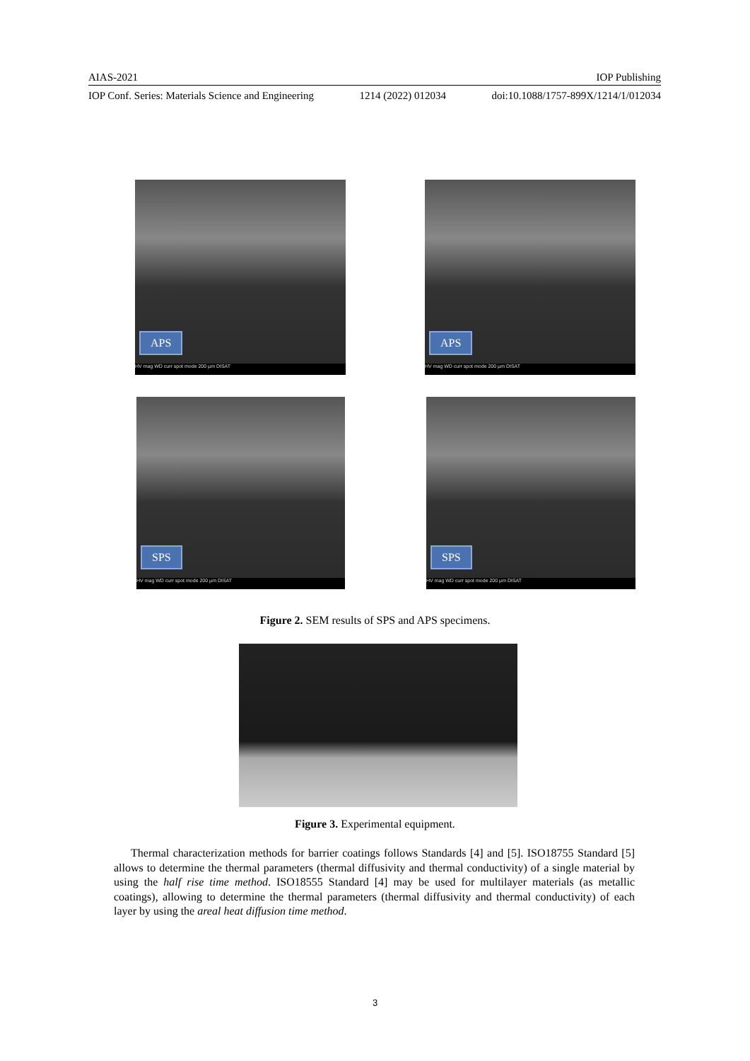AIAS-2021 IOP Publishing
IOP Conf. Series: Materials Science and Engineering 1214 (2022) 012034 doi:10.1088/1757-899X/1214/1/012034
APS
HV mag WD curr spot mode 200 µm DISAT
APS
HV mag WD curr spot mode 200 µm DISAT
SPS
HV mag WD curr spot mode 200 µm DISAT
SPS
HV mag WD curr spot mode 200 µm DISAT
Figure 2. SEM results of SPS and APS specimens.
Figure 3. Experimental equipment.
Thermal characterization methods for barrier coatings follows Standards [4] and [5]. ISO18755 Standard [5] allows to determine the thermal parameters (thermal diffusivity and thermal conductivity) of a single material by using the half rise time method. ISO18555 Standard [4] may be used for multilayer materials (as metallic coatings), allowing to determine the thermal parameters (thermal diffusivity and thermal conductivity) of each layer by using the areal heat diffusion time method.
3